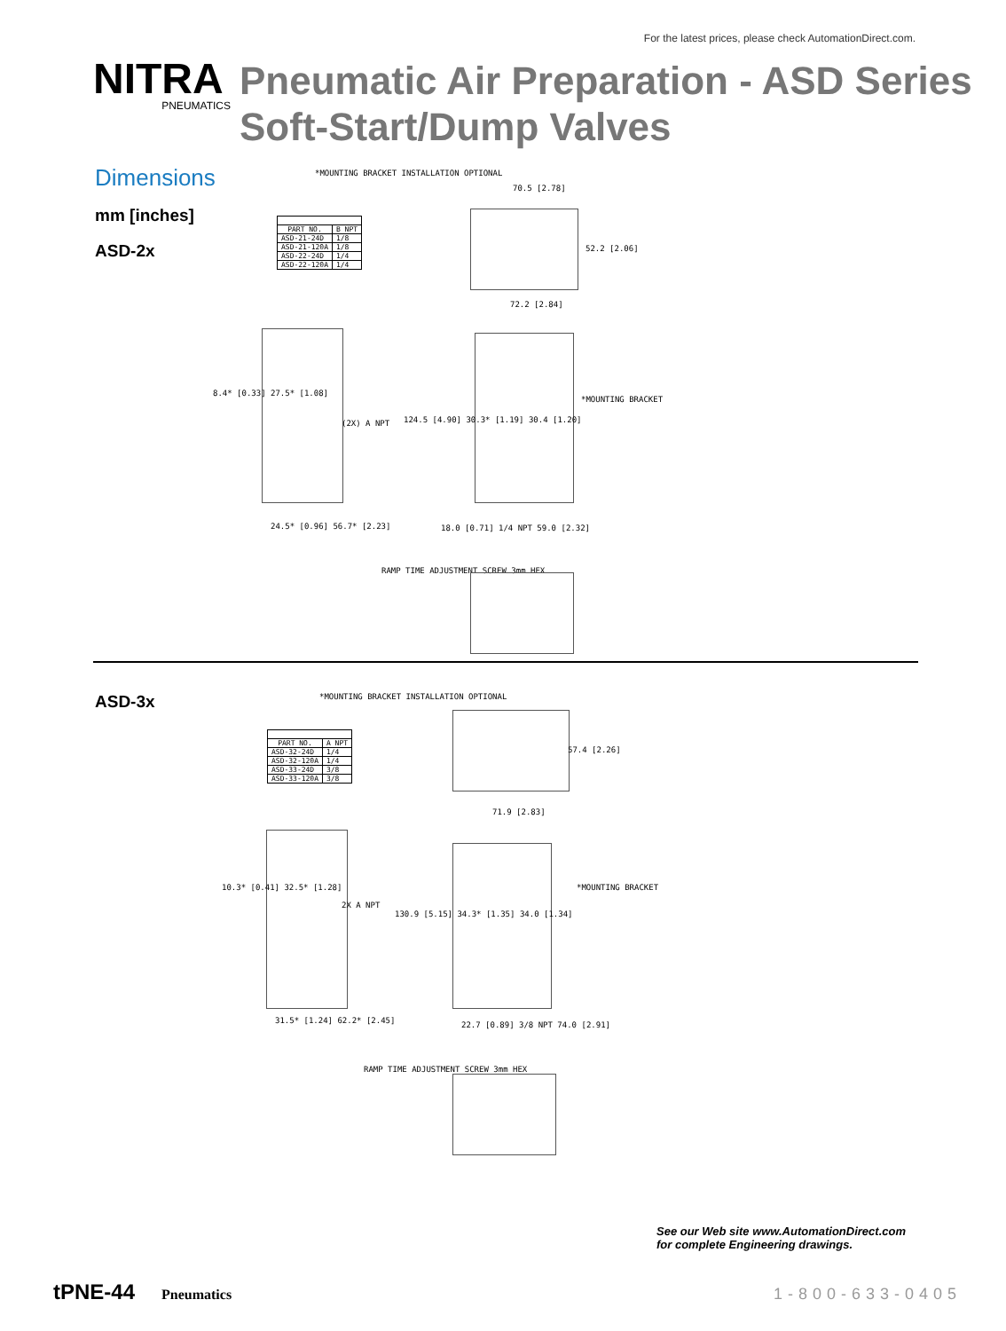For the latest prices, please check AutomationDirect.com.
NITRA
PNEUMATICS
Pneumatic Air Preparation - ASD Series
Soft-Start/Dump Valves
Dimensions
mm [inches]
ASD-2x
*MOUNTING BRACKET INSTALLATION OPTIONAL
| PART NO. | B NPT |
| --- | --- |
| ASD-21-24D | 1/8 |
| ASD-21-120A | 1/8 |
| ASD-22-24D | 1/4 |
| ASD-22-120A | 1/4 |
70.5 [2.78]
52.2 [2.06]
72.2 [2.84]
8.4* [0.33] 27.5* [1.08]
(2X) A NPT
124.5 [4.90] 30.3* [1.19] 30.4 [1.20]
*MOUNTING BRACKET
24.5* [0.96] 56.7* [2.23]
18.0 [0.71] 1/4 NPT 59.0 [2.32]
RAMP TIME ADJUSTMENT SCREW 3mm HEX
ASD-3x
*MOUNTING BRACKET INSTALLATION OPTIONAL
| PART NO. | A NPT |
| --- | --- |
| ASD-32-24D | 1/4 |
| ASD-32-120A | 1/4 |
| ASD-33-24D | 3/8 |
| ASD-33-120A | 3/8 |
57.4 [2.26]
71.9 [2.83]
10.3* [0.41] 32.5* [1.28]
2X A NPT
130.9 [5.15] 34.3* [1.35] 34.0 [1.34]
*MOUNTING BRACKET
31.5* [1.24] 62.2* [2.45]
22.7 [0.89] 3/8 NPT 74.0 [2.91]
RAMP TIME ADJUSTMENT SCREW 3mm HEX
See our Web site www.AutomationDirect.com
for complete Engineering drawings.
tPNE-44 Pneumatics 1-800-633-0405